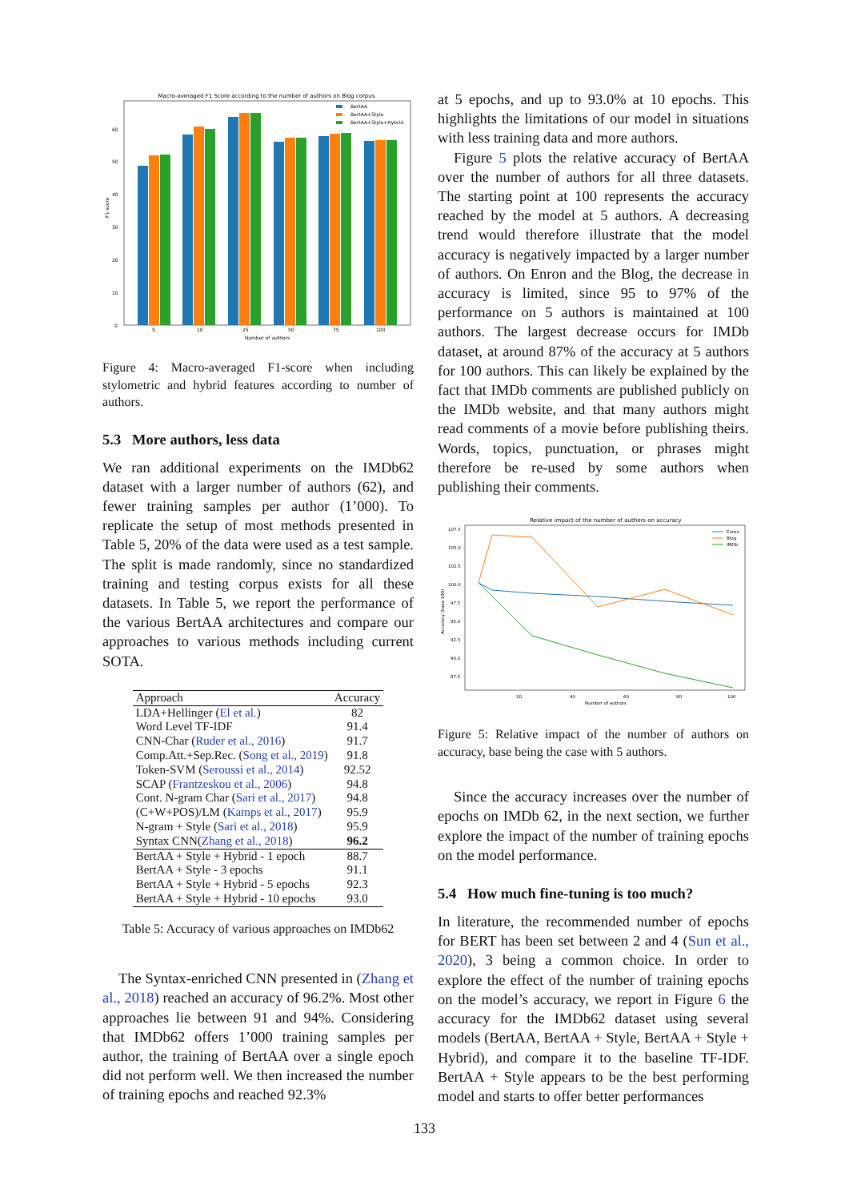Macro-averaged F1 Score according to the number of authors on Blog corpus
0
10
20
30
40
50
60
F1-score
5
10
25
50
75
100
Number of authors
BertAA
BertAA+Style
BertAA+Style+Hybrid
Figure 4: Macro-averaged F1-score when including stylometric and hybrid features according to number of authors.
5.3 More authors, less data
We ran additional experiments on the IMDb62 dataset with a larger number of authors (62), and fewer training samples per author (1’000). To replicate the setup of most methods presented in Table 5, 20% of the data were used as a test sample. The split is made randomly, since no standardized training and testing corpus exists for all these datasets. In Table 5, we report the performance of the various BertAA architectures and compare our approaches to various methods including current SOTA.
| Approach | Accuracy |
| --- | --- |
| LDA+Hellinger ( El et al. ) | 82 |
| Word Level TF-IDF | 91.4 |
| CNN-Char ( Ruder et al., 2016 ) | 91.7 |
| Comp.Att.+Sep.Rec. ( Song et al., 2019 ) | 91.8 |
| Token-SVM ( Seroussi et al., 2014 ) | 92.52 |
| SCAP ( Frantzeskou et al., 2006 ) | 94.8 |
| Cont. N-gram Char ( Sari et al., 2017 ) | 94.8 |
| (C+W+POS)/LM ( Kamps et al., 2017 ) | 95.9 |
| N-gram + Style ( Sari et al., 2018 ) | 95.9 |
| Syntax CNN( Zhang et al., 2018 ) | 96.2 |
| BertAA + Style + Hybrid - 1 epoch | 88.7 |
| BertAA + Style - 3 epochs | 91.1 |
| BertAA + Style + Hybrid - 5 epochs | 92.3 |
| BertAA + Style + Hybrid - 10 epochs | 93.0 |
Table 5: Accuracy of various approaches on IMDb62
The Syntax-enriched CNN presented in (Zhang et al., 2018) reached an accuracy of 96.2%. Most other approaches lie between 91 and 94%. Considering that IMDb62 offers 1’000 training samples per author, the training of BertAA over a single epoch did not perform well. We then increased the number of training epochs and reached 92.3%
at 5 epochs, and up to 93.0% at 10 epochs. This highlights the limitations of our model in situations with less training data and more authors.
Figure 5 plots the relative accuracy of BertAA over the number of authors for all three datasets. The starting point at 100 represents the accuracy reached by the model at 5 authors. A decreasing trend would therefore illustrate that the model accuracy is negatively impacted by a larger number of authors. On Enron and the Blog, the decrease in accuracy is limited, since 95 to 97% of the performance on 5 authors is maintained at 100 authors. The largest decrease occurs for IMDb dataset, at around 87% of the accuracy at 5 authors for 100 authors. This can likely be explained by the fact that IMDb comments are published publicly on the IMDb website, and that many authors might read comments of a movie before publishing theirs. Words, topics, punctuation, or phrases might therefore be re-used by some authors when publishing their comments.
Relative impact of the number of authors on accuracy
107.5
105.0
102.5
100.0
97.5
95.0
92.5
90.0
87.5
Accuracy (base 100)
20
40
60
80
100
Number of authors
Enron
Blog
IMDb
Figure 5: Relative impact of the number of authors on accuracy, base being the case with 5 authors.
Since the accuracy increases over the number of epochs on IMDb 62, in the next section, we further explore the impact of the number of training epochs on the model performance.
5.4 How much fine-tuning is too much?
In literature, the recommended number of epochs for BERT has been set between 2 and 4 (Sun et al., 2020), 3 being a common choice. In order to explore the effect of the number of training epochs on the model’s accuracy, we report in Figure 6 the accuracy for the IMDb62 dataset using several models (BertAA, BertAA + Style, BertAA + Style + Hybrid), and compare it to the baseline TF-IDF. BertAA + Style appears to be the best performing model and starts to offer better performances
133